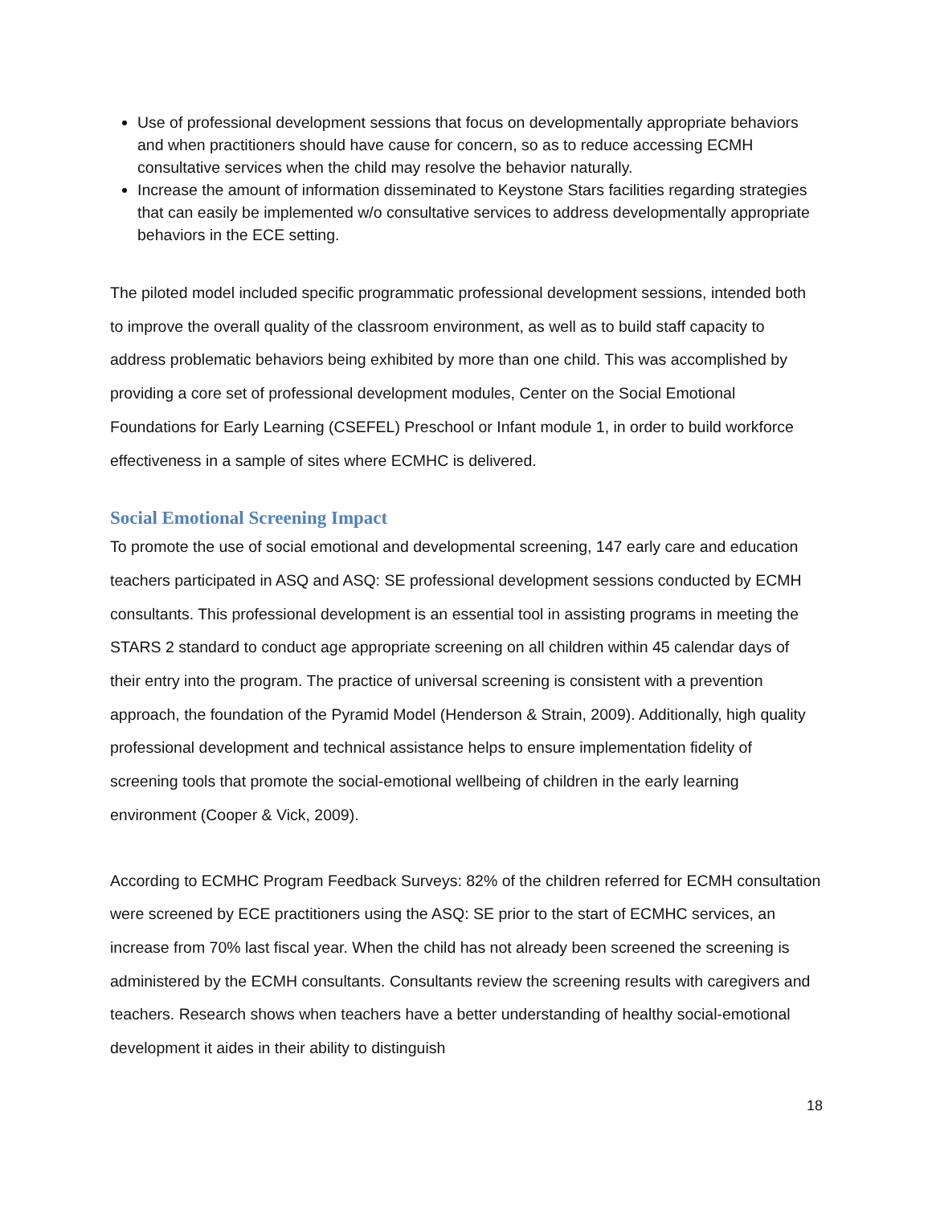Use of professional development sessions that focus on developmentally appropriate behaviors and when practitioners should have cause for concern, so as to reduce accessing ECMH consultative services when the child may resolve the behavior naturally.
Increase the amount of information disseminated to Keystone Stars facilities regarding strategies that can easily be implemented w/o consultative services to address developmentally appropriate behaviors in the ECE setting.
The piloted model included specific programmatic professional development sessions, intended both to improve the overall quality of the classroom environment, as well as to build staff capacity to address problematic behaviors being exhibited by more than one child. This was accomplished by providing a core set of professional development modules, Center on the Social Emotional Foundations for Early Learning (CSEFEL) Preschool or Infant module 1, in order to build workforce effectiveness in a sample of sites where ECMHC is delivered.
Social Emotional Screening Impact
To promote the use of social emotional and developmental screening, 147 early care and education teachers participated in ASQ and ASQ: SE professional development sessions conducted by ECMH consultants. This professional development is an essential tool in assisting programs in meeting the STARS 2 standard to conduct age appropriate screening on all children within 45 calendar days of their entry into the program. The practice of universal screening is consistent with a prevention approach, the foundation of the Pyramid Model (Henderson & Strain, 2009). Additionally, high quality professional development and technical assistance helps to ensure implementation fidelity of screening tools that promote the social-emotional wellbeing of children in the early learning environment (Cooper & Vick, 2009).
According to ECMHC Program Feedback Surveys: 82% of the children referred for ECMH consultation were screened by ECE practitioners using the ASQ: SE prior to the start of ECMHC services, an increase from 70% last fiscal year. When the child has not already been screened the screening is administered by the ECMH consultants. Consultants review the screening results with caregivers and teachers. Research shows when teachers have a better understanding of healthy social-emotional development it aides in their ability to distinguish
18